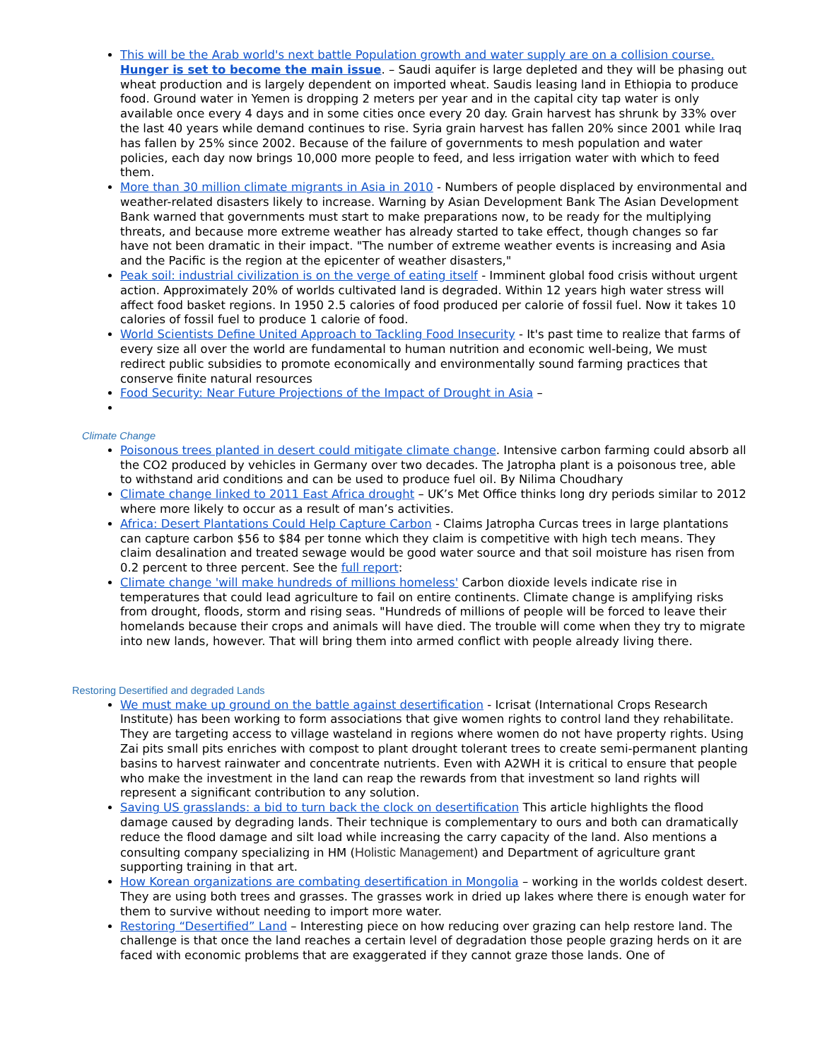This will be the Arab world's next battle Population growth and water supply are on a collision course. Hunger is set to become the main issue. – Saudi aquifer is large depleted and they will be phasing out wheat production and is largely dependent on imported wheat. Saudis leasing land in Ethiopia to produce food. Ground water in Yemen is dropping 2 meters per year and in the capital city tap water is only available once every 4 days and in some cities once every 20 day. Grain harvest has shrunk by 33% over the last 40 years while demand continues to rise. Syria grain harvest has fallen 20% since 2001 while Iraq has fallen by 25% since 2002. Because of the failure of governments to mesh population and water policies, each day now brings 10,000 more people to feed, and less irrigation water with which to feed them.
More than 30 million climate migrants in Asia in 2010 - Numbers of people displaced by environmental and weather-related disasters likely to increase. Warning by Asian Development Bank The Asian Development Bank warned that governments must start to make preparations now, to be ready for the multiplying threats, and because more extreme weather has already started to take effect, though changes so far have not been dramatic in their impact. "The number of extreme weather events is increasing and Asia and the Pacific is the region at the epicenter of weather disasters,"
Peak soil: industrial civilization is on the verge of eating itself - Imminent global food crisis without urgent action. Approximately 20% of worlds cultivated land is degraded. Within 12 years high water stress will affect food basket regions. In 1950 2.5 calories of food produced per calorie of fossil fuel. Now it takes 10 calories of fossil fuel to produce 1 calorie of food.
World Scientists Define United Approach to Tackling Food Insecurity - It's past time to realize that farms of every size all over the world are fundamental to human nutrition and economic well-being, We must redirect public subsidies to promote economically and environmentally sound farming practices that conserve finite natural resources
Food Security: Near Future Projections of the Impact of Drought in Asia –
Climate Change
Poisonous trees planted in desert could mitigate climate change. Intensive carbon farming could absorb all the CO2 produced by vehicles in Germany over two decades. The Jatropha plant is a poisonous tree, able to withstand arid conditions and can be used to produce fuel oil. By Nilima Choudhary
Climate change linked to 2011 East Africa drought – UK’s Met Office thinks long dry periods similar to 2012 where more likely to occur as a result of man’s activities.
Africa: Desert Plantations Could Help Capture Carbon - Claims Jatropha Curcas trees in large plantations can capture carbon $56 to $84 per tonne which they claim is competitive with high tech means. They claim desalination and treated sewage would be good water source and that soil moisture has risen from 0.2 percent to three percent. See the full report:
Climate change 'will make hundreds of millions homeless' Carbon dioxide levels indicate rise in temperatures that could lead agriculture to fail on entire continents. Climate change is amplifying risks from drought, floods, storm and rising seas. "Hundreds of millions of people will be forced to leave their homelands because their crops and animals will have died. The trouble will come when they try to migrate into new lands, however. That will bring them into armed conflict with people already living there.
Restoring Desertified and degraded Lands
We must make up ground on the battle against desertification - Icrisat (International Crops Research Institute) has been working to form associations that give women rights to control land they rehabilitate. They are targeting access to village wasteland in regions where women do not have property rights. Using Zai pits small pits enriches with compost to plant drought tolerant trees to create semi-permanent planting basins to harvest rainwater and concentrate nutrients. Even with A2WH it is critical to ensure that people who make the investment in the land can reap the rewards from that investment so land rights will represent a significant contribution to any solution.
Saving US grasslands: a bid to turn back the clock on desertification This article highlights the flood damage caused by degrading lands. Their technique is complementary to ours and both can dramatically reduce the flood damage and silt load while increasing the carry capacity of the land. Also mentions a consulting company specializing in HM (Holistic Management) and Department of agriculture grant supporting training in that art.
How Korean organizations are combating desertification in Mongolia – working in the worlds coldest desert. They are using both trees and grasses. The grasses work in dried up lakes where there is enough water for them to survive without needing to import more water.
Restoring “Desertified” Land – Interesting piece on how reducing over grazing can help restore land. The challenge is that once the land reaches a certain level of degradation those people grazing herds on it are faced with economic problems that are exaggerated if they cannot graze those lands. One of